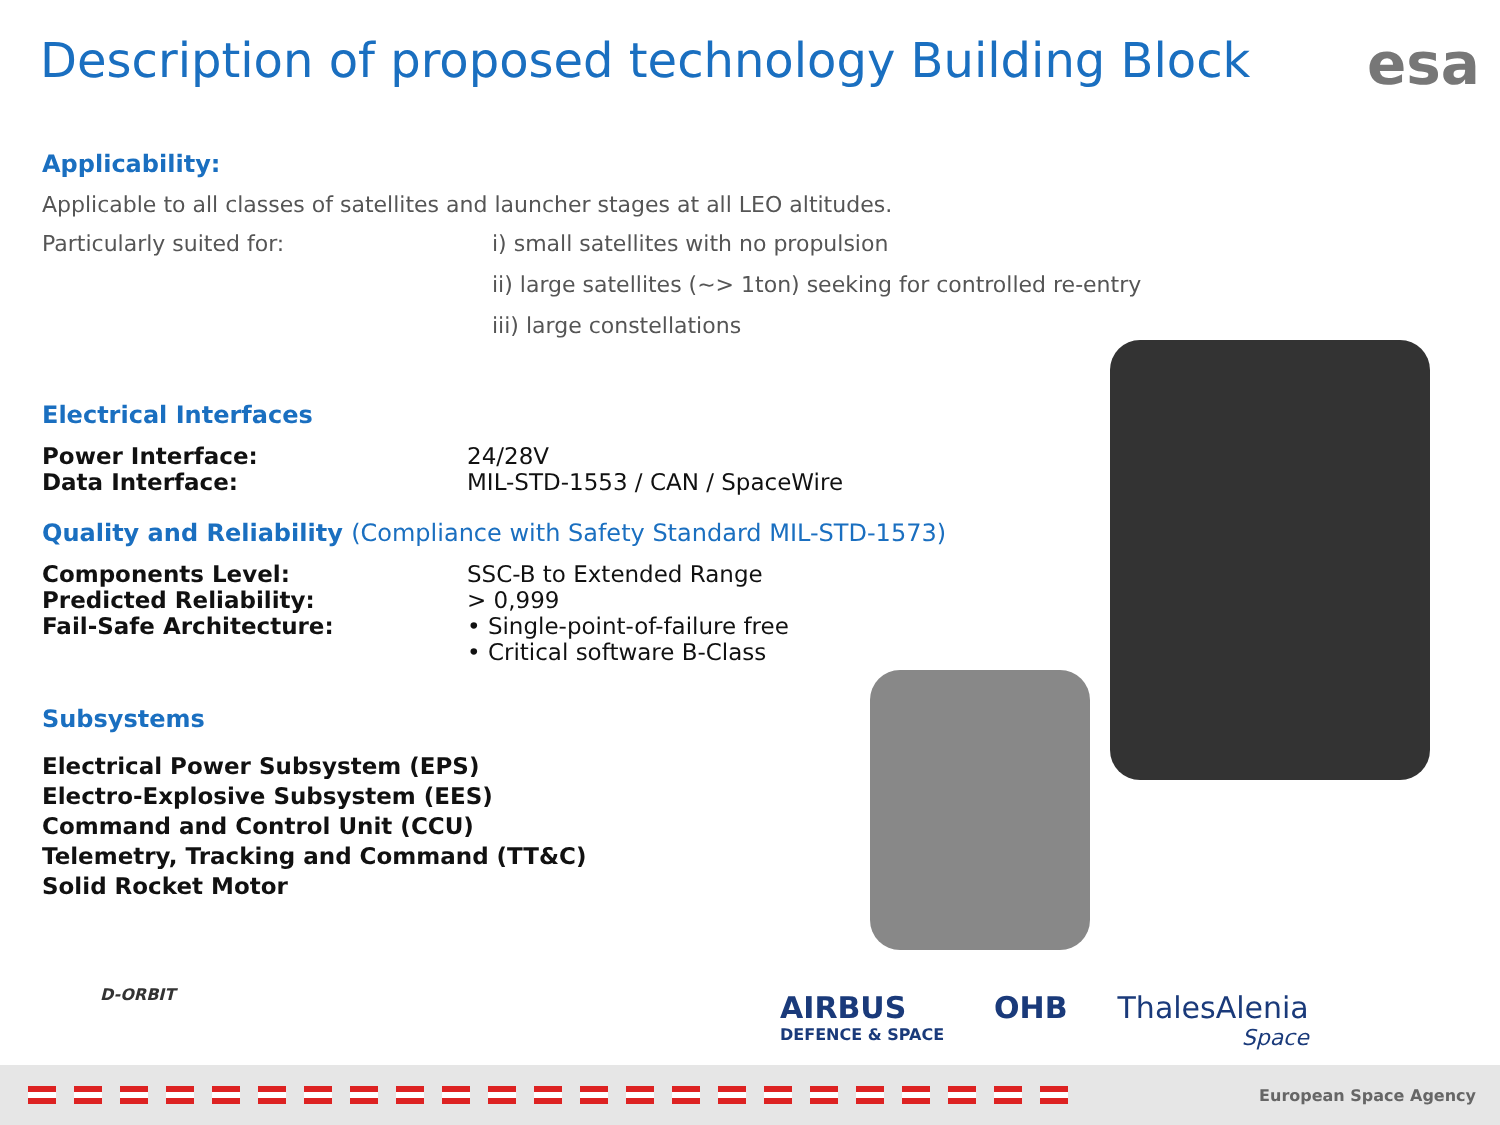Description of proposed technology Building Block
esa
Applicability:
Applicable to all classes of satellites and launcher stages at all LEO altitudes.
Particularly suited for:
i) small satellites with no propulsion
ii) large satellites (~> 1ton) seeking for controlled re-entry
iii) large constellations
Electrical Interfaces
Power Interface: 24/28V
Data Interface: MIL-STD-1553 / CAN / SpaceWire
Quality and Reliability (Compliance with Safety Standard MIL-STD-1573)
Components Level: SSC-B to Extended Range
Predicted Reliability: > 0,999
Fail-Safe Architecture: • Single-point-of-failure free
• Critical software B-Class
Subsystems
Electrical Power Subsystem (EPS)
Electro-Explosive Subsystem (EES)
Command and Control Unit (CCU)
Telemetry, Tracking and Command (TT&C)
Solid Rocket Motor
D-ORBIT
AIRBUS
DEFENCE & SPACE
OHB ThalesAlenia
Space
European Space Agency